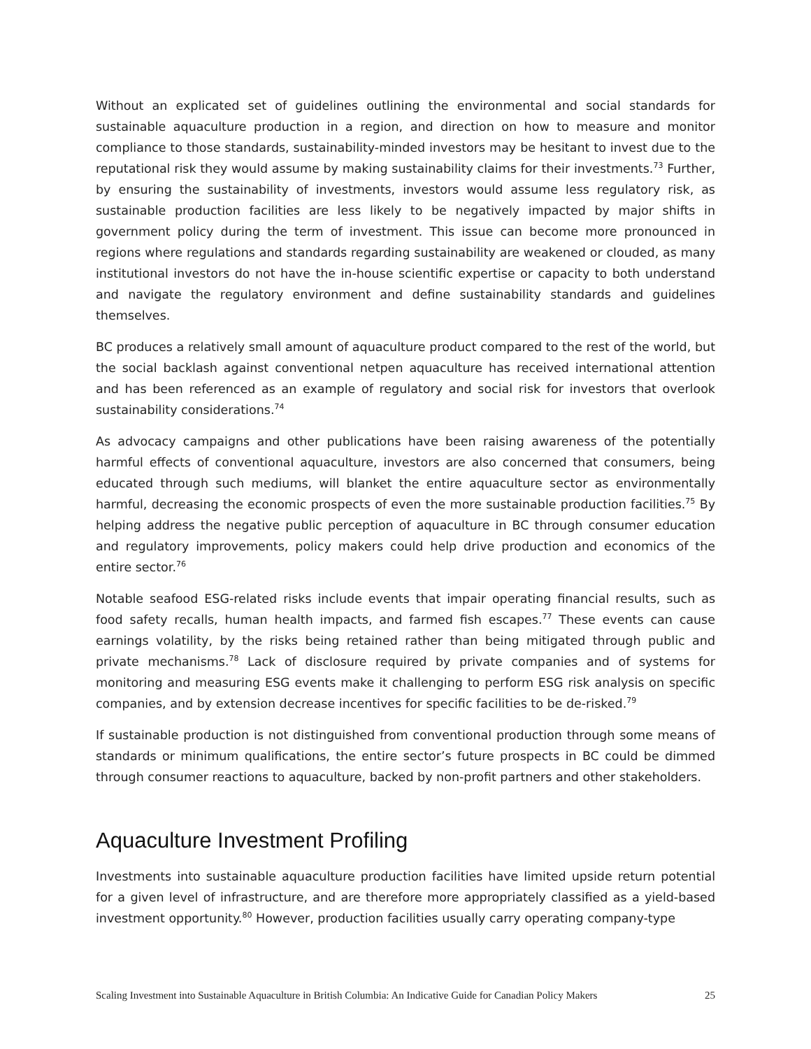Without an explicated set of guidelines outlining the environmental and social standards for sustainable aquaculture production in a region, and direction on how to measure and monitor compliance to those standards, sustainability-minded investors may be hesitant to invest due to the reputational risk they would assume by making sustainability claims for their investments.<sup>73</sup> Further, by ensuring the sustainability of investments, investors would assume less regulatory risk, as sustainable production facilities are less likely to be negatively impacted by major shifts in government policy during the term of investment. This issue can become more pronounced in regions where regulations and standards regarding sustainability are weakened or clouded, as many institutional investors do not have the in-house scientific expertise or capacity to both understand and navigate the regulatory environment and define sustainability standards and guidelines themselves.
BC produces a relatively small amount of aquaculture product compared to the rest of the world, but the social backlash against conventional netpen aquaculture has received international attention and has been referenced as an example of regulatory and social risk for investors that overlook sustainability considerations.<sup>74</sup>
As advocacy campaigns and other publications have been raising awareness of the potentially harmful effects of conventional aquaculture, investors are also concerned that consumers, being educated through such mediums, will blanket the entire aquaculture sector as environmentally harmful, decreasing the economic prospects of even the more sustainable production facilities.<sup>75</sup> By helping address the negative public perception of aquaculture in BC through consumer education and regulatory improvements, policy makers could help drive production and economics of the entire sector.<sup>76</sup>
Notable seafood ESG-related risks include events that impair operating financial results, such as food safety recalls, human health impacts, and farmed fish escapes.<sup>77</sup> These events can cause earnings volatility, by the risks being retained rather than being mitigated through public and private mechanisms.<sup>78</sup> Lack of disclosure required by private companies and of systems for monitoring and measuring ESG events make it challenging to perform ESG risk analysis on specific companies, and by extension decrease incentives for specific facilities to be de-risked.<sup>79</sup>
If sustainable production is not distinguished from conventional production through some means of standards or minimum qualifications, the entire sector’s future prospects in BC could be dimmed through consumer reactions to aquaculture, backed by non-profit partners and other stakeholders.
Aquaculture Investment Profiling
Investments into sustainable aquaculture production facilities have limited upside return potential for a given level of infrastructure, and are therefore more appropriately classified as a yield-based investment opportunity.<sup>80</sup> However, production facilities usually carry operating company-type
Scaling Investment into Sustainable Aquaculture in British Columbia: An Indicative Guide for Canadian Policy Makers 25